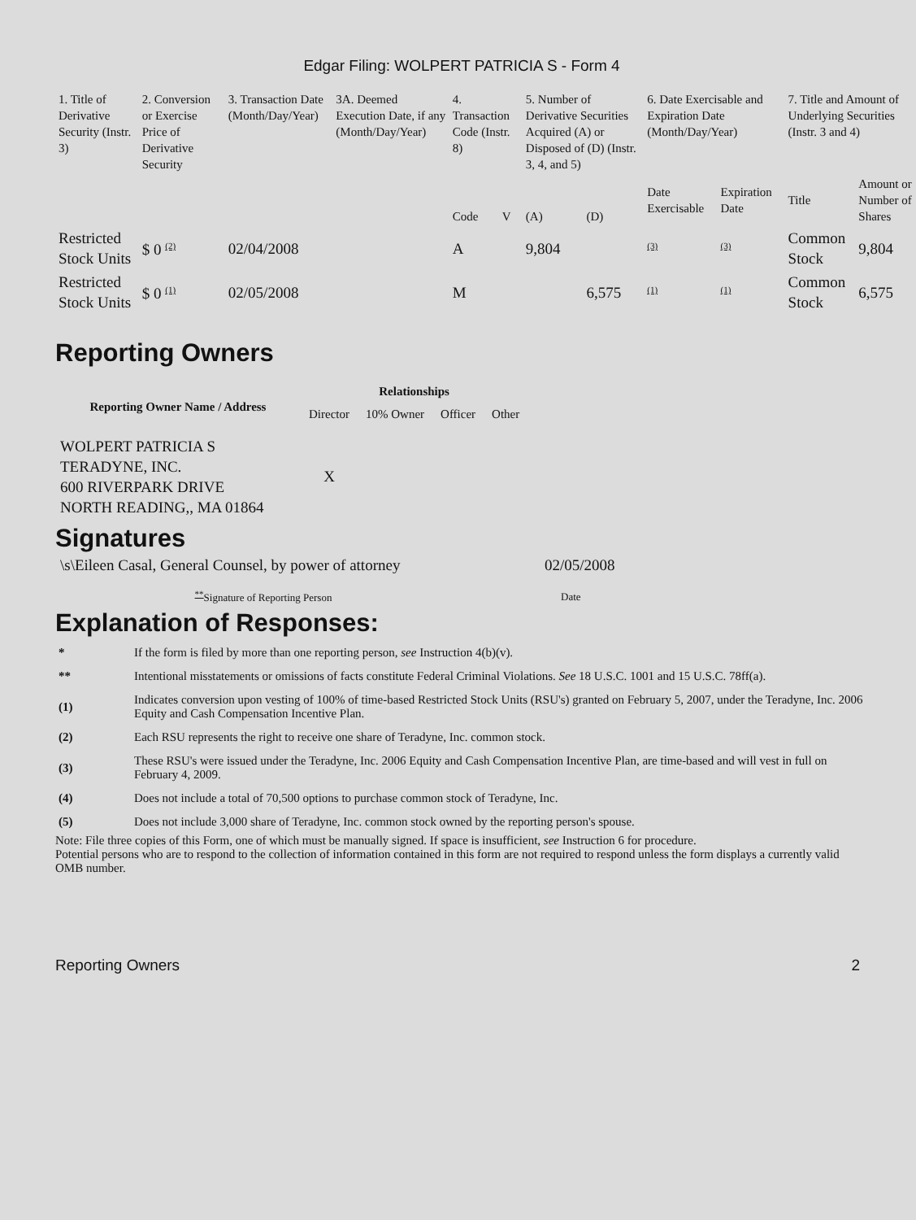Edgar Filing: WOLPERT PATRICIA S - Form 4
| 1. Title of Derivative Security (Instr. 3) | 2. Conversion or Exercise Price of Derivative Security | 3. Transaction Date (Month/Day/Year) | 3A. Deemed Execution Date, if any (Month/Day/Year) | 4. Transaction Code (Instr. 8) | | 5. Number of Derivative Securities Acquired (A) or Disposed of (D) (Instr. 3, 4, and 5) | | 6. Date Exercisable and Expiration Date (Month/Day/Year) | | 7. Title and Amount of Underlying Securities (Instr. 3 and 4) | |
| | | | | Code | V | (A) | (D) | Date Exercisable | Expiration Date | Title | Amount or Number of Shares |
| Restricted Stock Units | $ 0 <sup>(2)</sup> | 02/04/2008 | | A | | 9,804 | | <sup>(3)</sup> | <sup>(3)</sup> | Common Stock | 9,804 |
| Restricted Stock Units | $ 0 <sup>(1)</sup> | 02/05/2008 | | M | | | 6,575 | <sup>(1)</sup> | <sup>(1)</sup> | Common Stock | 6,575 |
Reporting Owners
| Reporting Owner Name / Address | Relationships | | | |
| --- | --- | --- | --- | --- |
| | Director | 10% Owner | Officer | Other |
| WOLPERT PATRICIA S TERADYNE, INC. 600 RIVERPARK DRIVE NORTH READING,, MA 01864 | X | | | |
Signatures
| \s\Eileen Casal, General Counsel, by power of attorney | 02/05/2008 |
| <sup>**</sup> Signature of Reporting Person | Date |
Explanation of Responses:
| * | If the form is filed by more than one reporting person, see Instruction 4(b)(v). |
| ** | Intentional misstatements or omissions of facts constitute Federal Criminal Violations. See 18 U.S.C. 1001 and 15 U.S.C. 78ff(a). |
| (1) | Indicates conversion upon vesting of 100% of time-based Restricted Stock Units (RSU's) granted on February 5, 2007, under the Teradyne, Inc. 2006 Equity and Cash Compensation Incentive Plan. |
| (2) | Each RSU represents the right to receive one share of Teradyne, Inc. common stock. |
| (3) | These RSU's were issued under the Teradyne, Inc. 2006 Equity and Cash Compensation Incentive Plan, are time-based and will vest in full on February 4, 2009. |
| (4) | Does not include a total of 70,500 options to purchase common stock of Teradyne, Inc. |
| (5) | Does not include 3,000 share of Teradyne, Inc. common stock owned by the reporting person's spouse. |
Note: File three copies of this Form, one of which must be manually signed. If space is insufficient, see Instruction 6 for procedure.
Potential persons who are to respond to the collection of information contained in this form are not required to respond unless the form displays a currently valid OMB number.
Reporting Owners 2